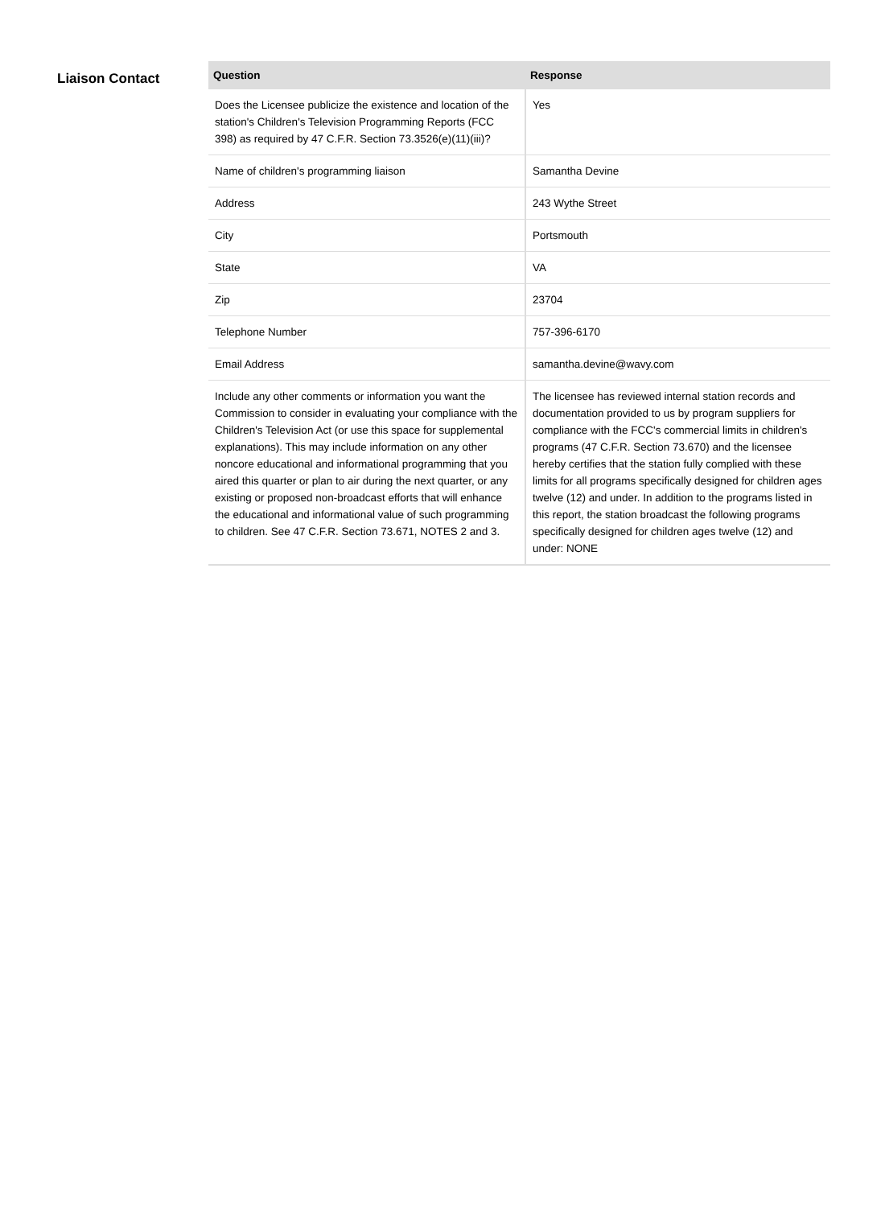Liaison Contact
| Question | Response |
| --- | --- |
| Does the Licensee publicize the existence and location of the station's Children's Television Programming Reports (FCC 398) as required by 47 C.F.R. Section 73.3526(e)(11)(iii)? | Yes |
| Name of children's programming liaison | Samantha Devine |
| Address | 243 Wythe Street |
| City | Portsmouth |
| State | VA |
| Zip | 23704 |
| Telephone Number | 757-396-6170 |
| Email Address | samantha.devine@wavy.com |
| Include any other comments or information you want the Commission to consider in evaluating your compliance with the Children's Television Act (or use this space for supplemental explanations). This may include information on any other noncore educational and informational programming that you aired this quarter or plan to air during the next quarter, or any existing or proposed non-broadcast efforts that will enhance the educational and informational value of such programming to children. See 47 C.F.R. Section 73.671, NOTES 2 and 3. | The licensee has reviewed internal station records and documentation provided to us by program suppliers for compliance with the FCC's commercial limits in children's programs (47 C.F.R. Section 73.670) and the licensee hereby certifies that the station fully complied with these limits for all programs specifically designed for children ages twelve (12) and under. In addition to the programs listed in this report, the station broadcast the following programs specifically designed for children ages twelve (12) and under: NONE |